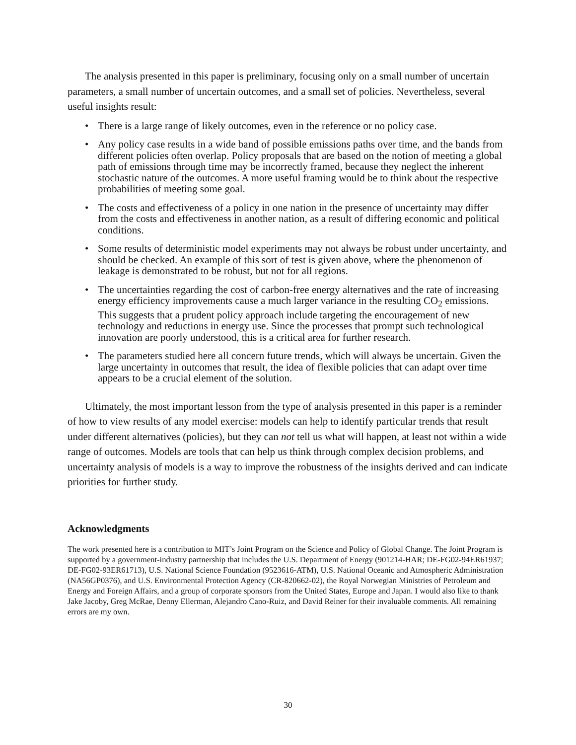The analysis presented in this paper is preliminary, focusing only on a small number of uncertain parameters, a small number of uncertain outcomes, and a small set of policies. Nevertheless, several useful insights result:
• There is a large range of likely outcomes, even in the reference or no policy case.
• Any policy case results in a wide band of possible emissions paths over time, and the bands from different policies often overlap. Policy proposals that are based on the notion of meeting a global path of emissions through time may be incorrectly framed, because they neglect the inherent stochastic nature of the outcomes. A more useful framing would be to think about the respective probabilities of meeting some goal.
• The costs and effectiveness of a policy in one nation in the presence of uncertainty may differ from the costs and effectiveness in another nation, as a result of differing economic and political conditions.
• Some results of deterministic model experiments may not always be robust under uncertainty, and should be checked. An example of this sort of test is given above, where the phenomenon of leakage is demonstrated to be robust, but not for all regions.
• The uncertainties regarding the cost of carbon-free energy alternatives and the rate of increasing energy efficiency improvements cause a much larger variance in the resulting CO<sub>2</sub> emissions. This suggests that a prudent policy approach include targeting the encouragement of new technology and reductions in energy use. Since the processes that prompt such technological innovation are poorly understood, this is a critical area for further research.
• The parameters studied here all concern future trends, which will always be uncertain. Given the large uncertainty in outcomes that result, the idea of flexible policies that can adapt over time appears to be a crucial element of the solution.
Ultimately, the most important lesson from the type of analysis presented in this paper is a reminder of how to view results of any model exercise: models can help to identify particular trends that result under different alternatives (policies), but they can not tell us what will happen, at least not within a wide range of outcomes. Models are tools that can help us think through complex decision problems, and uncertainty analysis of models is a way to improve the robustness of the insights derived and can indicate priorities for further study.
Acknowledgments
The work presented here is a contribution to MIT’s Joint Program on the Science and Policy of Global Change. The Joint Program is supported by a government-industry partnership that includes the U.S. Department of Energy (901214-HAR; DE-FG02-94ER61937; DE-FG02-93ER61713), U.S. National Science Foundation (9523616-ATM), U.S. National Oceanic and Atmospheric Administration (NA56GP0376), and U.S. Environmental Protection Agency (CR-820662-02), the Royal Norwegian Ministries of Petroleum and Energy and Foreign Affairs, and a group of corporate sponsors from the United States, Europe and Japan. I would also like to thank Jake Jacoby, Greg McRae, Denny Ellerman, Alejandro Cano-Ruiz, and David Reiner for their invaluable comments. All remaining errors are my own.
30